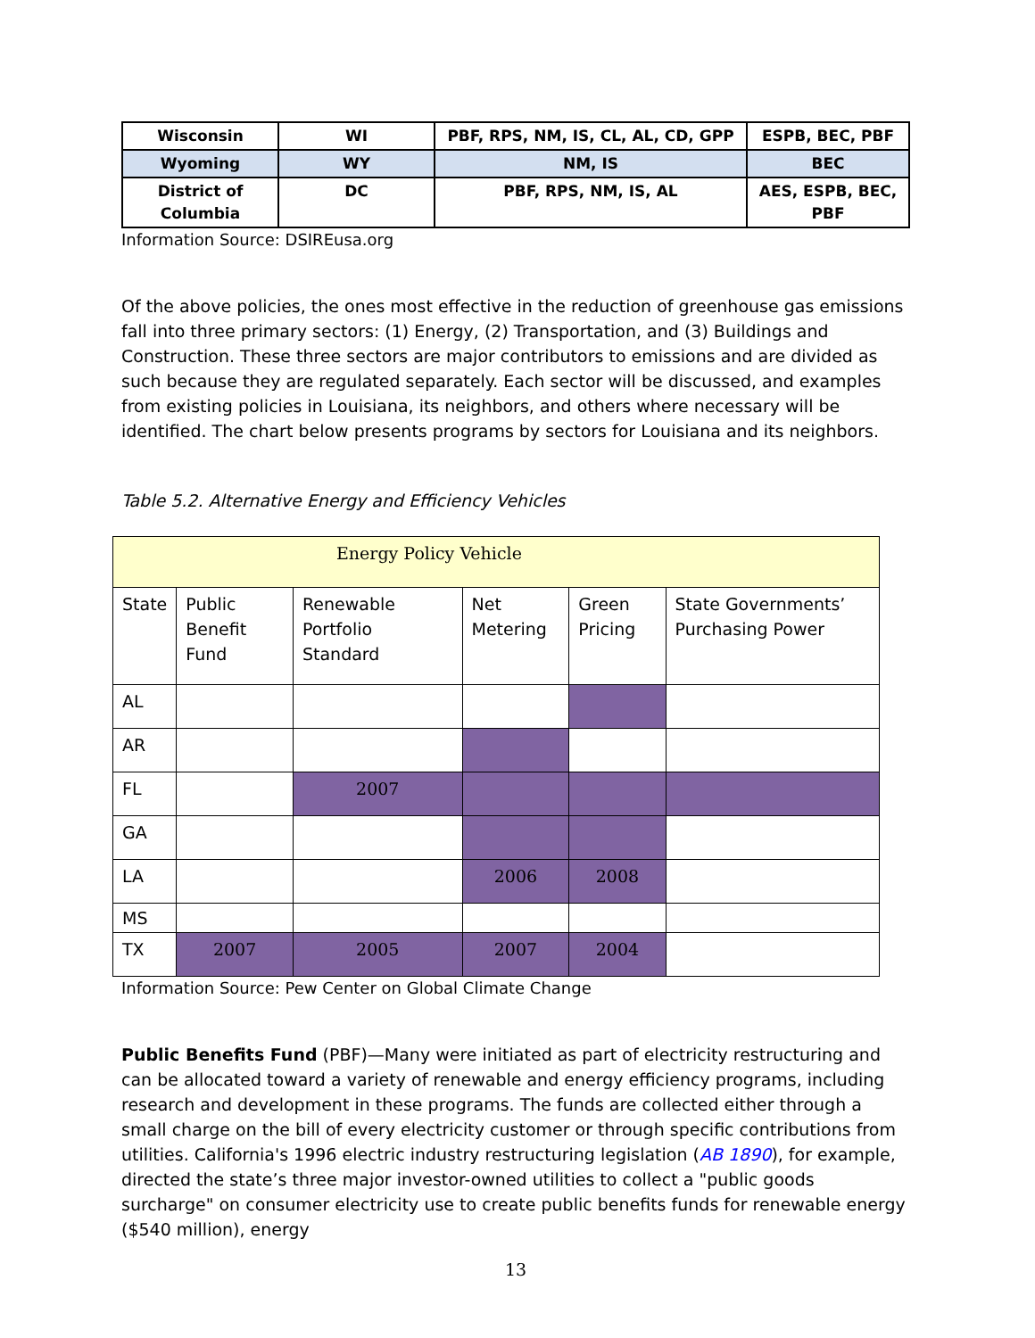| Wisconsin | WI | PBF, RPS, NM, IS, CL, AL, CD, GPP | ESPB, BEC, PBF |
| Wyoming | WY | NM, IS | BEC |
| District of Columbia | DC | PBF, RPS, NM, IS, AL | AES, ESPB, BEC, PBF |
Information Source: DSIREusa.org
Of the above policies, the ones most effective in the reduction of greenhouse gas emissions fall into three primary sectors: (1) Energy, (2) Transportation, and (3) Buildings and Construction. These three sectors are major contributors to emissions and are divided as such because they are regulated separately. Each sector will be discussed, and examples from existing policies in Louisiana, its neighbors, and others where necessary will be identified. The chart below presents programs by sectors for Louisiana and its neighbors.
Table 5.2. Alternative Energy and Efficiency Vehicles
| Energy Policy Vehicle | | | | | |
| State | Public Benefit Fund | Renewable Portfolio Standard | Net Metering | Green Pricing | State Governments’ Purchasing Power |
| AL | | | | | |
| AR | | | | | |
| FL | | 2007 | | | |
| GA | | | | | |
| LA | | | 2006 | 2008 | |
| MS | | | | | |
| TX | 2007 | 2005 | 2007 | 2004 | |
Information Source: Pew Center on Global Climate Change
Public Benefits Fund (PBF)—Many were initiated as part of electricity restructuring and can be allocated toward a variety of renewable and energy efficiency programs, including research and development in these programs. The funds are collected either through a small charge on the bill of every electricity customer or through specific contributions from utilities. California's 1996 electric industry restructuring legislation (AB 1890), for example, directed the state’s three major investor-owned utilities to collect a "public goods surcharge" on consumer electricity use to create public benefits funds for renewable energy ($540 million), energy
13